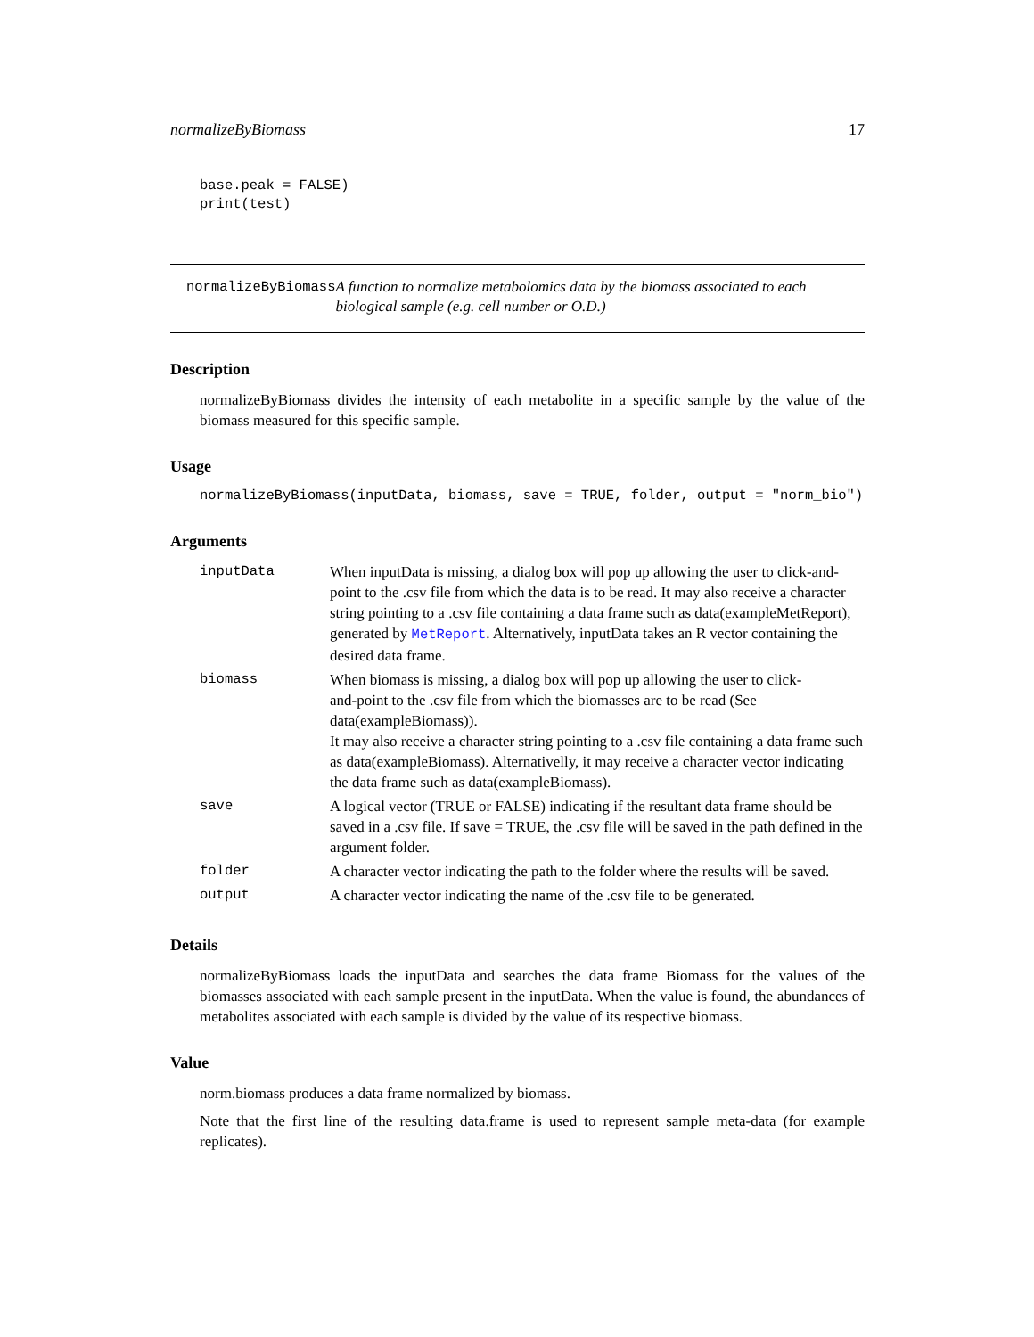normalizeByBiomass 17
base.peak = FALSE)
print(test)
normalizeByBiomass A function to normalize metabolomics data by the biomass associated to each biological sample (e.g. cell number or O.D.)
Description
normalizeByBiomass divides the intensity of each metabolite in a specific sample by the value of the biomass measured for this specific sample.
Usage
normalizeByBiomass(inputData, biomass, save = TRUE, folder, output = "norm_bio")
Arguments
| inputData | When inputData is missing, a dialog box will pop up allowing the user to click-and-point to the .csv file from which the data is to be read. It may also receive a character string pointing to a .csv file containing a data frame such as data(exampleMetReport), generated by MetReport . Alternatively, inputData takes an R vector containing the desired data frame. |
| biomass | When biomass is missing, a dialog box will pop up allowing the user to click- and-point to the .csv file from which the biomasses are to be read (See data(exampleBiomass)). It may also receive a character string pointing to a .csv file containing a data frame such as data(exampleBiomass). Alternativelly, it may receive a character vector indicating the data frame such as data(exampleBiomass). |
| save | A logical vector (TRUE or FALSE) indicating if the resultant data frame should be saved in a .csv file. If save = TRUE, the .csv file will be saved in the path defined in the argument folder. |
| folder | A character vector indicating the path to the folder where the results will be saved. |
| output | A character vector indicating the name of the .csv file to be generated. |
Details
normalizeByBiomass loads the inputData and searches the data frame Biomass for the values of the biomasses associated with each sample present in the inputData. When the value is found, the abundances of metabolites associated with each sample is divided by the value of its respective biomass.
Value
norm.biomass produces a data frame normalized by biomass.
Note that the first line of the resulting data.frame is used to represent sample meta-data (for example replicates).